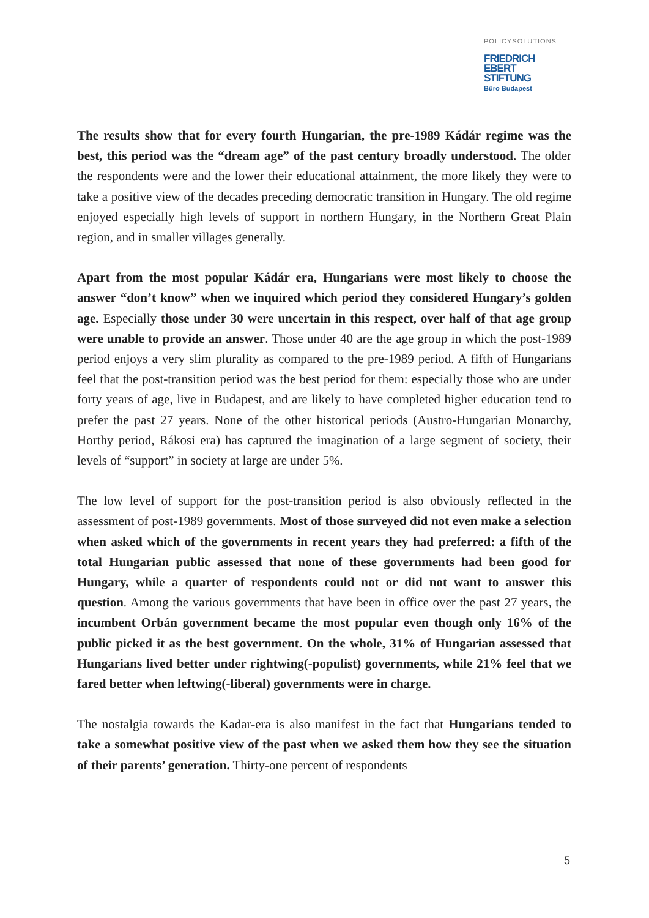POLICYSOLUTIONS
FRIEDRICH
EBERT
STIFTUNG
Büro Budapest
The results show that for every fourth Hungarian, the pre-1989 Kádár regime was the best, this period was the “dream age” of the past century broadly understood. The older the respondents were and the lower their educational attainment, the more likely they were to take a positive view of the decades preceding democratic transition in Hungary. The old regime enjoyed especially high levels of support in northern Hungary, in the Northern Great Plain region, and in smaller villages generally.
Apart from the most popular Kádár era, Hungarians were most likely to choose the answer “don’t know” when we inquired which period they considered Hungary’s golden age. Especially those under 30 were uncertain in this respect, over half of that age group were unable to provide an answer. Those under 40 are the age group in which the post-1989 period enjoys a very slim plurality as compared to the pre-1989 period. A fifth of Hungarians feel that the post-transition period was the best period for them: especially those who are under forty years of age, live in Budapest, and are likely to have completed higher education tend to prefer the past 27 years. None of the other historical periods (Austro-Hungarian Monarchy, Horthy period, Rákosi era) has captured the imagination of a large segment of society, their levels of “support” in society at large are under 5%.
The low level of support for the post-transition period is also obviously reflected in the assessment of post-1989 governments. Most of those surveyed did not even make a selection when asked which of the governments in recent years they had preferred: a fifth of the total Hungarian public assessed that none of these governments had been good for Hungary, while a quarter of respondents could not or did not want to answer this question. Among the various governments that have been in office over the past 27 years, the incumbent Orbán government became the most popular even though only 16% of the public picked it as the best government. On the whole, 31% of Hungarian assessed that Hungarians lived better under rightwing(-populist) governments, while 21% feel that we fared better when leftwing(-liberal) governments were in charge.
The nostalgia towards the Kadar-era is also manifest in the fact that Hungarians tended to take a somewhat positive view of the past when we asked them how they see the situation of their parents’ generation. Thirty-one percent of respondents
5